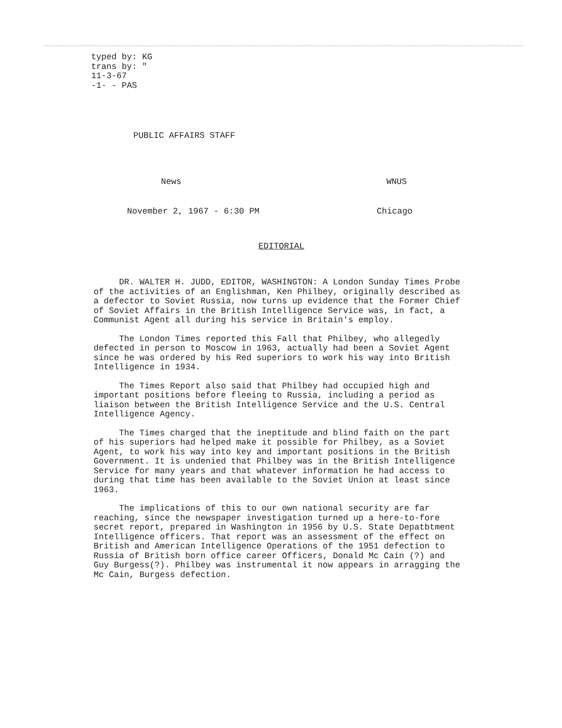typed by: KG
trans by: "
11-3-67
-1- - PAS
PUBLIC AFFAIRS STAFF
News WNUS
November 2, 1967 - 6:30 PM Chicago
EDITORIAL
DR. WALTER H. JUDD, EDITOR, WASHINGTON: A London Sunday Times Probe of the activities of an Englishman, Ken Philbey, originally described as a defector to Soviet Russia, now turns up evidence that the Former Chief of Soviet Affairs in the British Intelligence Service was, in fact, a Communist Agent all during his service in Britain's employ.
The London Times reported this Fall that Philbey, who allegedly defected in person to Moscow in 1963, actually had been a Soviet Agent since he was ordered by his Red superiors to work his way into British Intelligence in 1934.
The Times Report also said that Philbey had occupied high and important positions before fleeing to Russia, including a period as liaison between the British Intelligence Service and the U.S. Central Intelligence Agency.
The Times charged that the ineptitude and blind faith on the part of his superiors had helped make it possible for Philbey, as a Soviet Agent, to work his way into key and important positions in the British Government. It is undenied that Philbey was in the British Intelligence Service for many years and that whatever information he had access to during that time has been available to the Soviet Union at least since 1963.
The implications of this to our own national security are far reaching, since the newspaper investigation turned up a here-to-fore secret report, prepared in Washington in 1956 by U.S. State Depatbtment Intelligence officers. That report was an assessment of the effect on British and American Intelligence Operations of the 1951 defection to Russia of British born office career Officers, Donald Mc Cain (?) and Guy Burgess(?). Philbey was instrumental it now appears in arragging the Mc Cain, Burgess defection.